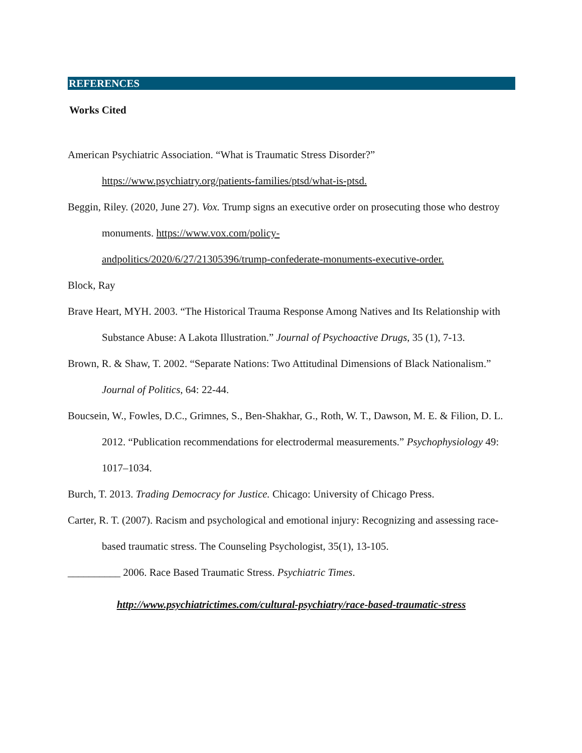REFERENCES
Works Cited
American Psychiatric Association. “What is Traumatic Stress Disorder?” https://www.psychiatry.org/patients-families/ptsd/what-is-ptsd.
Beggin, Riley. (2020, June 27). Vox. Trump signs an executive order on prosecuting those who destroy monuments. https://www.vox.com/policy-
andpolitics/2020/6/27/21305396/trump-confederate-monuments-executive-order.
Block, Ray
Brave Heart, MYH. 2003. “The Historical Trauma Response Among Natives and Its Relationship with Substance Abuse: A Lakota Illustration.” Journal of Psychoactive Drugs, 35 (1), 7-13.
Brown, R. & Shaw, T. 2002. “Separate Nations: Two Attitudinal Dimensions of Black Nationalism.” Journal of Politics, 64: 22-44.
Boucsein, W., Fowles, D.C., Grimnes, S., Ben-Shakhar, G., Roth, W. T., Dawson, M. E. & Filion, D. L. 2012. “Publication recommendations for electrodermal measurements.” Psychophysiology 49: 1017–1034.
Burch, T. 2013. Trading Democracy for Justice. Chicago: University of Chicago Press.
Carter, R. T. (2007). Racism and psychological and emotional injury: Recognizing and assessing race-based traumatic stress. The Counseling Psychologist, 35(1), 13-105.
__________ 2006. Race Based Traumatic Stress. Psychiatric Times.
http://www.psychiatrictimes.com/cultural-psychiatry/race-based-traumatic-stress